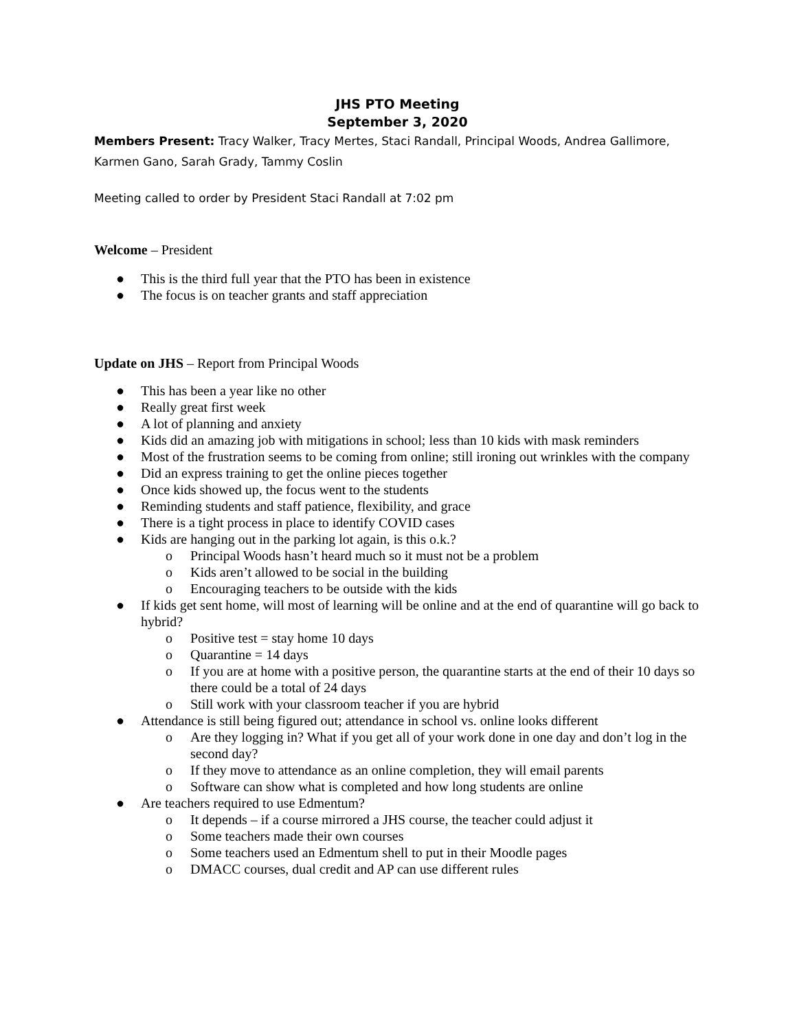JHS PTO Meeting
September 3, 2020
Members Present: Tracy Walker, Tracy Mertes, Staci Randall, Principal Woods, Andrea Gallimore, Karmen Gano, Sarah Grady, Tammy Coslin
Meeting called to order by President Staci Randall at 7:02 pm
Welcome – President
● This is the third full year that the PTO has been in existence
● The focus is on teacher grants and staff appreciation
Update on JHS – Report from Principal Woods
● This has been a year like no other
● Really great first week
● A lot of planning and anxiety
● Kids did an amazing job with mitigations in school; less than 10 kids with mask reminders
● Most of the frustration seems to be coming from online; still ironing out wrinkles with the company
● Did an express training to get the online pieces together
● Once kids showed up, the focus went to the students
● Reminding students and staff patience, flexibility, and grace
● There is a tight process in place to identify COVID cases
● Kids are hanging out in the parking lot again, is this o.k.?
o Principal Woods hasn’t heard much so it must not be a problem
o Kids aren’t allowed to be social in the building
o Encouraging teachers to be outside with the kids
● If kids get sent home, will most of learning will be online and at the end of quarantine will go back to hybrid?
o Positive test = stay home 10 days
o Quarantine = 14 days
o If you are at home with a positive person, the quarantine starts at the end of their 10 days so there could be a total of 24 days
o Still work with your classroom teacher if you are hybrid
● Attendance is still being figured out; attendance in school vs. online looks different
o Are they logging in? What if you get all of your work done in one day and don’t log in the second day?
o If they move to attendance as an online completion, they will email parents
o Software can show what is completed and how long students are online
● Are teachers required to use Edmentum?
o It depends – if a course mirrored a JHS course, the teacher could adjust it
o Some teachers made their own courses
o Some teachers used an Edmentum shell to put in their Moodle pages
o DMACC courses, dual credit and AP can use different rules